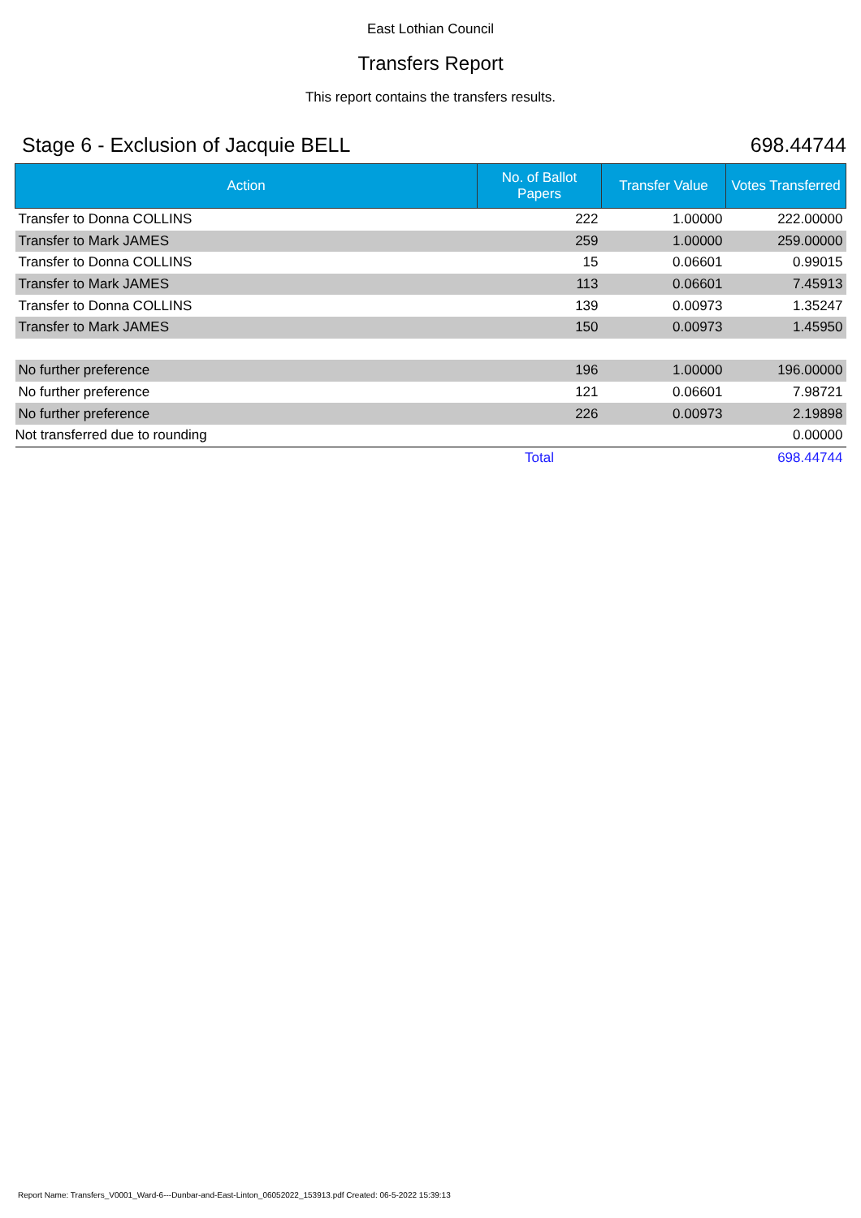East Lothian Council
Transfers Report
This report contains the transfers results.
Stage 6 - Exclusion of Jacquie BELL 698.44744
| Action | No. of Ballot Papers | Transfer Value | Votes Transferred |
| --- | --- | --- | --- |
| Transfer to Donna COLLINS | 222 | 1.00000 | 222.00000 |
| Transfer to Mark JAMES | 259 | 1.00000 | 259.00000 |
| Transfer to Donna COLLINS | 15 | 0.06601 | 0.99015 |
| Transfer to Mark JAMES | 113 | 0.06601 | 7.45913 |
| Transfer to Donna COLLINS | 139 | 0.00973 | 1.35247 |
| Transfer to Mark JAMES | 150 | 0.00973 | 1.45950 |
| No further preference | 196 | 1.00000 | 196.00000 |
| No further preference | 121 | 0.06601 | 7.98721 |
| No further preference | 226 | 0.00973 | 2.19898 |
| Not transferred due to rounding | | | 0.00000 |
| | Total | | 698.44744 |
Report Name: Transfers_V0001_Ward-6---Dunbar-and-East-Linton_06052022_153913.pdf Created: 06-5-2022 15:39:13